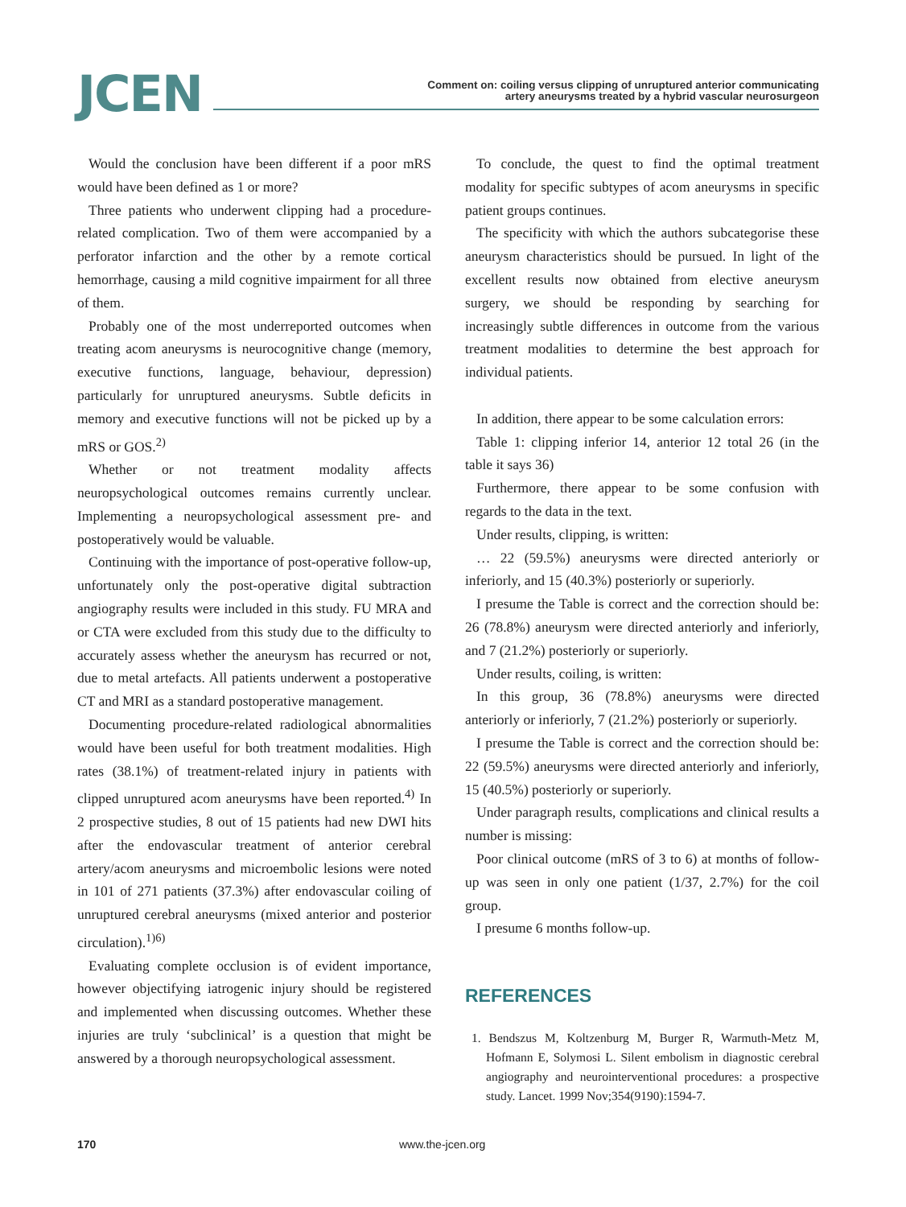JCEN
Comment on: coiling versus clipping of unruptured anterior communicating
artery aneurysms treated by a hybrid vascular neurosurgeon
Would the conclusion have been different if a poor mRS would have been defined as 1 or more?
Three patients who underwent clipping had a procedure-related complication. Two of them were accompanied by a perforator infarction and the other by a remote cortical hemorrhage, causing a mild cognitive impairment for all three of them.
Probably one of the most underreported outcomes when treating acom aneurysms is neurocognitive change (memory, executive functions, language, behaviour, depression) particularly for unruptured aneurysms. Subtle deficits in memory and executive functions will not be picked up by a mRS or GOS.<sup>2)</sup>
Whether or not treatment modality affects neuropsychological outcomes remains currently unclear. Implementing a neuropsychological assessment pre- and postoperatively would be valuable.
Continuing with the importance of post-operative follow-up, unfortunately only the post-operative digital subtraction angiography results were included in this study. FU MRA and or CTA were excluded from this study due to the difficulty to accurately assess whether the aneurysm has recurred or not, due to metal artefacts. All patients underwent a postoperative CT and MRI as a standard postoperative management.
Documenting procedure-related radiological abnormalities would have been useful for both treatment modalities. High rates (38.1%) of treatment-related injury in patients with clipped unruptured acom aneurysms have been reported.<sup>4)</sup> In 2 prospective studies, 8 out of 15 patients had new DWI hits after the endovascular treatment of anterior cerebral artery/acom aneurysms and microembolic lesions were noted in 101 of 271 patients (37.3%) after endovascular coiling of unruptured cerebral aneurysms (mixed anterior and posterior circulation).<sup>1)6)</sup>
Evaluating complete occlusion is of evident importance, however objectifying iatrogenic injury should be registered and implemented when discussing outcomes. Whether these injuries are truly ‘subclinical’ is a question that might be answered by a thorough neuropsychological assessment.
To conclude, the quest to find the optimal treatment modality for specific subtypes of acom aneurysms in specific patient groups continues.
The specificity with which the authors subcategorise these aneurysm characteristics should be pursued. In light of the excellent results now obtained from elective aneurysm surgery, we should be responding by searching for increasingly subtle differences in outcome from the various treatment modalities to determine the best approach for individual patients.
In addition, there appear to be some calculation errors:
Table 1: clipping inferior 14, anterior 12 total 26 (in the table it says 36)
Furthermore, there appear to be some confusion with regards to the data in the text.
Under results, clipping, is written:
… 22 (59.5%) aneurysms were directed anteriorly or inferiorly, and 15 (40.3%) posteriorly or superiorly.
I presume the Table is correct and the correction should be: 26 (78.8%) aneurysm were directed anteriorly and inferiorly, and 7 (21.2%) posteriorly or superiorly.
Under results, coiling, is written:
In this group, 36 (78.8%) aneurysms were directed anteriorly or inferiorly, 7 (21.2%) posteriorly or superiorly.
I presume the Table is correct and the correction should be: 22 (59.5%) aneurysms were directed anteriorly and inferiorly, 15 (40.5%) posteriorly or superiorly.
Under paragraph results, complications and clinical results a number is missing:
Poor clinical outcome (mRS of 3 to 6) at months of follow-up was seen in only one patient (1/37, 2.7%) for the coil group.
I presume 6 months follow-up.
REFERENCES
1. Bendszus M, Koltzenburg M, Burger R, Warmuth-Metz M, Hofmann E, Solymosi L. Silent embolism in diagnostic cerebral angiography and neurointerventional procedures: a prospective study. Lancet. 1999 Nov;354(9190):1594-7.
170 www.the-jcen.org